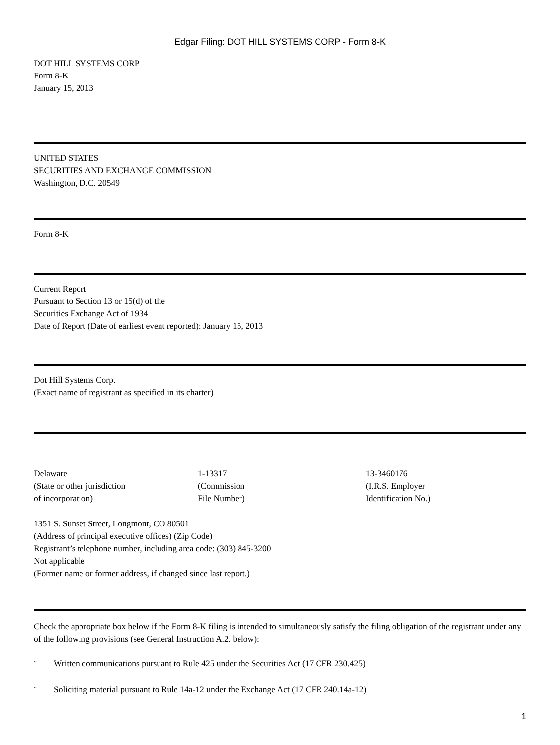Edgar Filing: DOT HILL SYSTEMS CORP - Form 8-K
DOT HILL SYSTEMS CORP
Form 8-K
January 15, 2013
UNITED STATES
SECURITIES AND EXCHANGE COMMISSION
Washington, D.C. 20549
Form 8-K
Current Report
Pursuant to Section 13 or 15(d) of the
Securities Exchange Act of 1934
Date of Report (Date of earliest event reported): January 15, 2013
Dot Hill Systems Corp.
(Exact name of registrant as specified in its charter)
| Delaware (State or other jurisdiction of incorporation) | 1-13317 (Commission File Number) | 13-3460176 (I.R.S. Employer Identification No.) |
1351 S. Sunset Street, Longmont, CO 80501
(Address of principal executive offices) (Zip Code)
Registrant’s telephone number, including area code: (303) 845-3200
Not applicable
(Former name or former address, if changed since last report.)
Check the appropriate box below if the Form 8-K filing is intended to simultaneously satisfy the filing obligation of the registrant under any of the following provisions (see General Instruction A.2. below):
¨ Written communications pursuant to Rule 425 under the Securities Act (17 CFR 230.425)
¨ Soliciting material pursuant to Rule 14a-12 under the Exchange Act (17 CFR 240.14a-12)
1